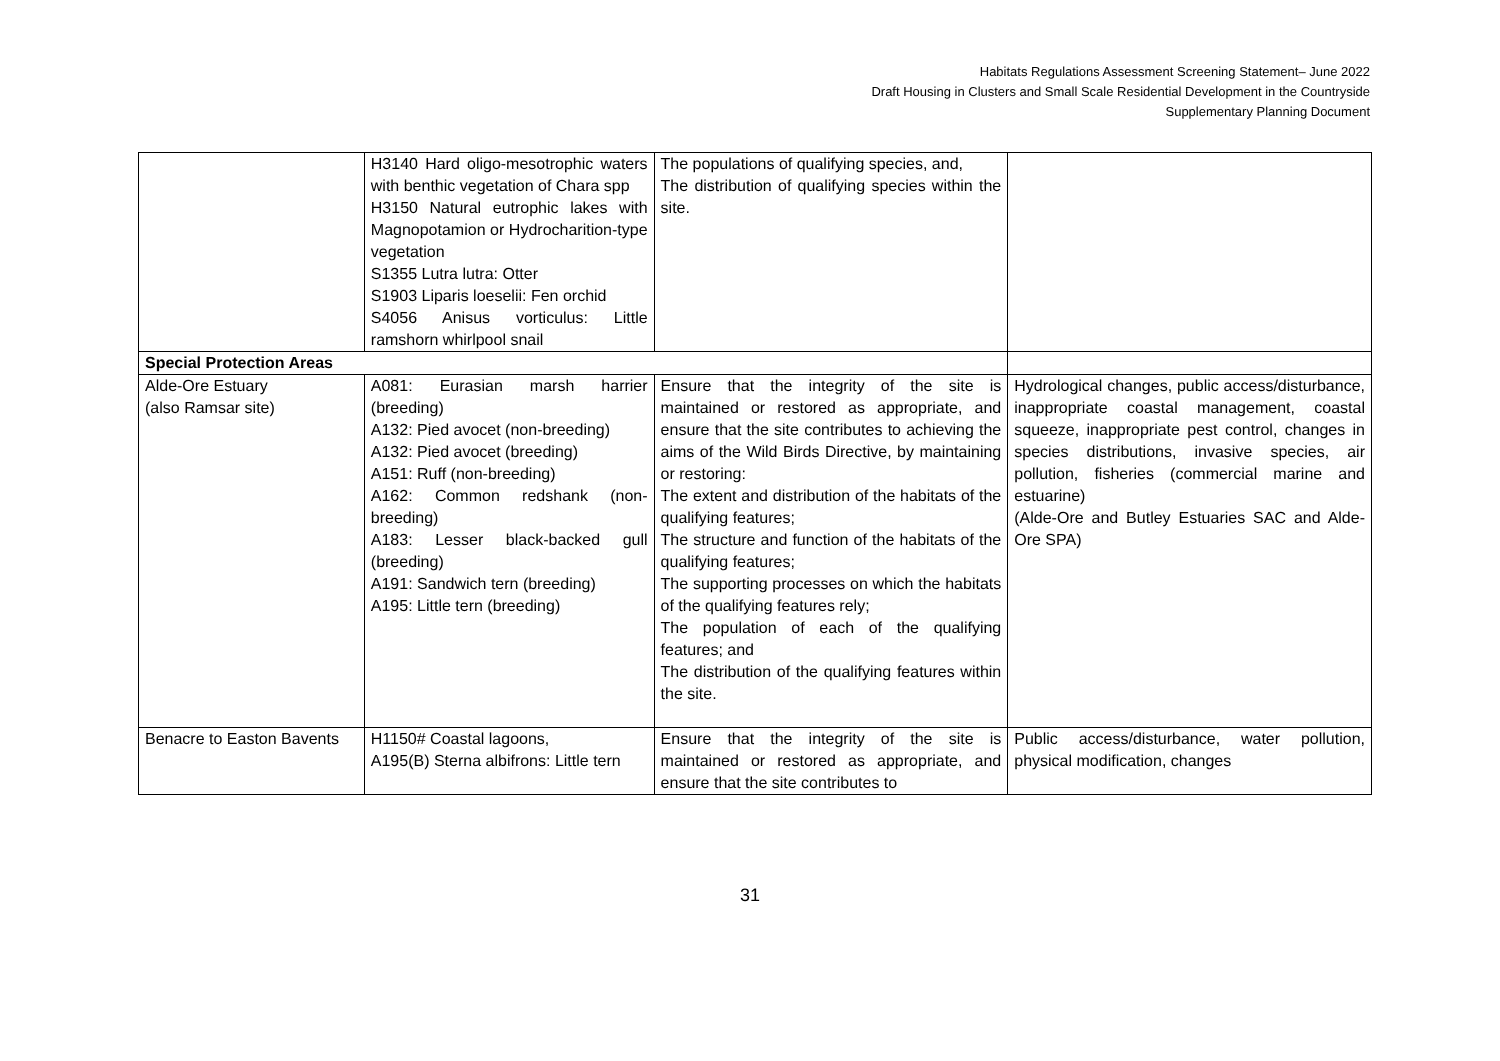Habitats Regulations Assessment Screening Statement– June 2022
Draft Housing in Clusters and Small Scale Residential Development in the Countryside
Supplementary Planning Document
| | H3140 Hard oligo-mesotrophic waters with benthic vegetation of Chara spp H3150 Natural eutrophic lakes with Magnopotamion or Hydrocharition-type vegetation S1355 Lutra lutra: Otter S1903 Liparis loeselii: Fen orchid S4056 Anisus vorticulus: Little ramshorn whirlpool snail | The populations of qualifying species, and, The distribution of qualifying species within the site. | |
| Special Protection Areas | | | |
| Alde-Ore Estuary (also Ramsar site) | A081: Eurasian marsh harrier (breeding) A132: Pied avocet (non-breeding) A132: Pied avocet (breeding) A151: Ruff (non-breeding) A162: Common redshank (non-breeding) A183: Lesser black-backed gull (breeding) A191: Sandwich tern (breeding) A195: Little tern (breeding) | Ensure that the integrity of the site is maintained or restored as appropriate, and ensure that the site contributes to achieving the aims of the Wild Birds Directive, by maintaining or restoring: The extent and distribution of the habitats of the qualifying features; The structure and function of the habitats of the qualifying features; The supporting processes on which the habitats of the qualifying features rely; The population of each of the qualifying features; and The distribution of the qualifying features within the site. | Hydrological changes, public access/disturbance, inappropriate coastal management, coastal squeeze, inappropriate pest control, changes in species distributions, invasive species, air pollution, fisheries (commercial marine and estuarine) (Alde-Ore and Butley Estuaries SAC and Alde-Ore SPA) |
| Benacre to Easton Bavents | H1150# Coastal lagoons, A195(B) Sterna albifrons: Little tern | Ensure that the integrity of the site is maintained or restored as appropriate, and ensure that the site contributes to | Public access/disturbance, water pollution, physical modification, changes |
31